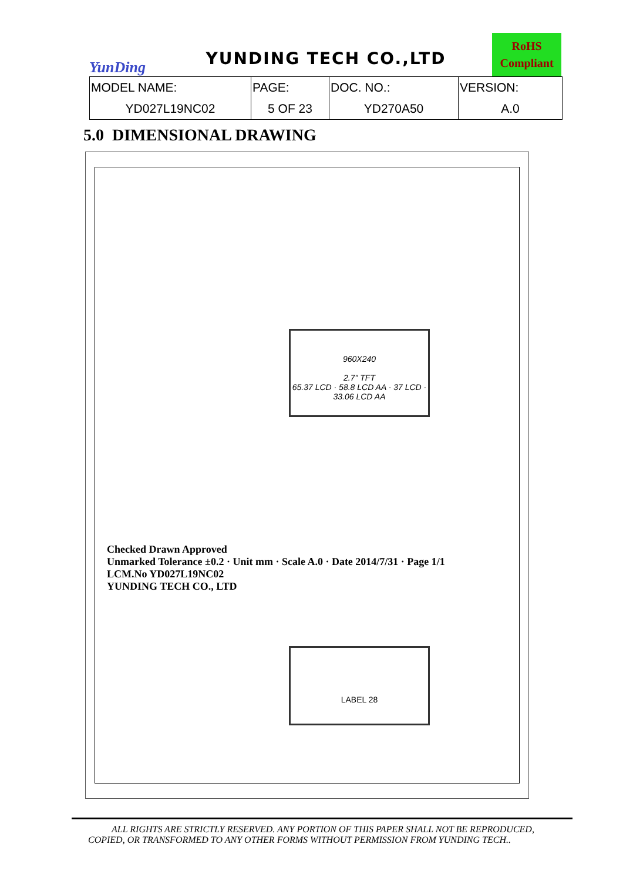YunDing
YUNDING TECH CO.,LTD
RoHS
Compliant
| MODEL NAME: | PAGE: | DOC. NO.: | VERSION: |
| YD027L19NC02 | 5 OF 23 | YD270A50 | A.0 |
5.0 DIMENSIONAL DRAWING
960X240
2.7" TFT
65.37 LCD · 58.8 LCD AA · 37 LCD · 33.06 LCD AA
LABEL 28
Checked Drawn Approved
Unmarked Tolerance ±0.2 · Unit mm · Scale A.0 · Date 2014/7/31 · Page 1/1
LCM.No YD027L19NC02
YUNDING TECH CO., LTD
ALL RIGHTS ARE STRICTLY RESERVED. ANY PORTION OF THIS PAPER SHALL NOT BE REPRODUCED,
COPIED, OR TRANSFORMED TO ANY OTHER FORMS WITHOUT PERMISSION FROM YUNDING TECH..